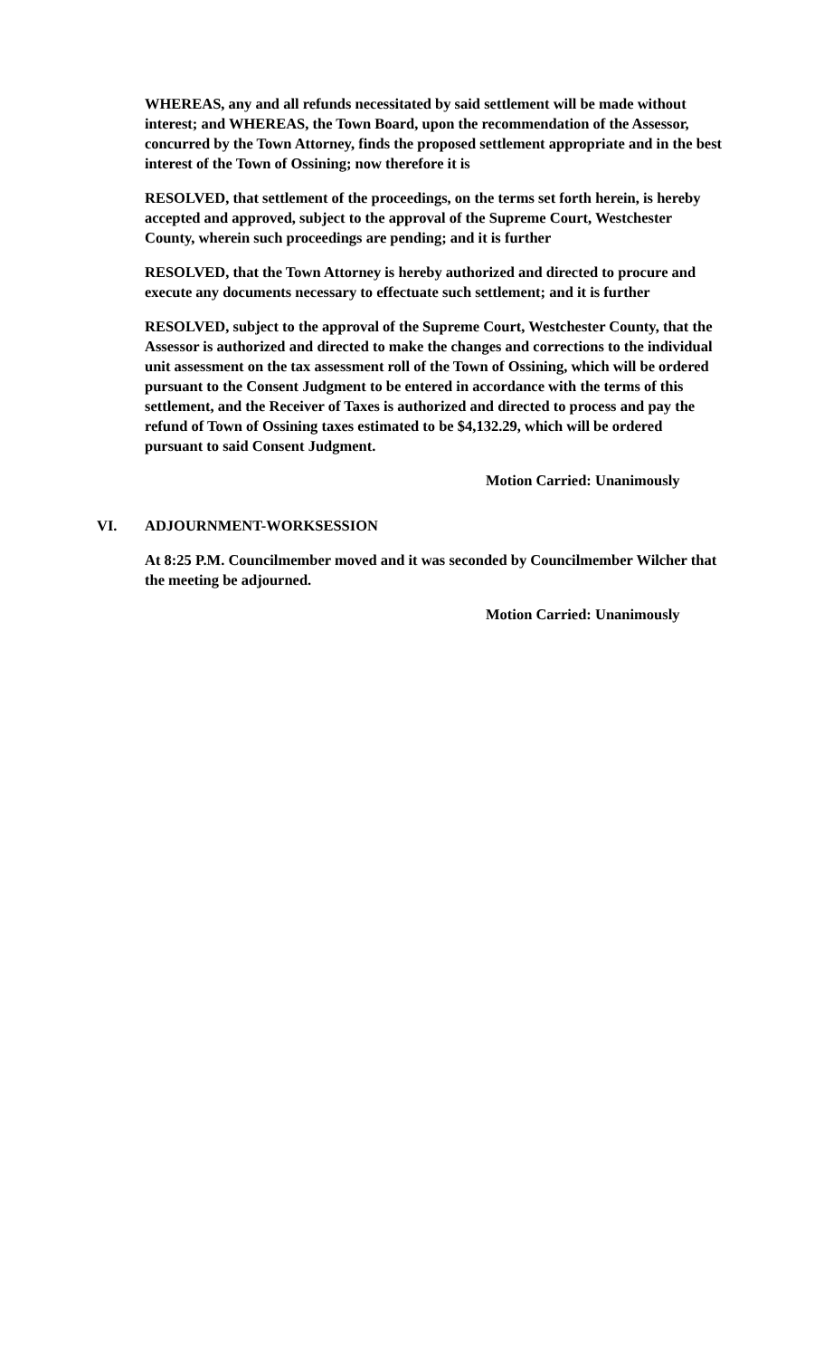WHEREAS, any and all refunds necessitated by said settlement will be made without interest; and WHEREAS, the Town Board, upon the recommendation of the Assessor, concurred by the Town Attorney, finds the proposed settlement appropriate and in the best interest of the Town of Ossining; now therefore it is
RESOLVED, that settlement of the proceedings, on the terms set forth herein, is hereby accepted and approved, subject to the approval of the Supreme Court, Westchester County, wherein such proceedings are pending; and it is further
RESOLVED, that the Town Attorney is hereby authorized and directed to procure and execute any documents necessary to effectuate such settlement; and it is further
RESOLVED, subject to the approval of the Supreme Court, Westchester County, that the Assessor is authorized and directed to make the changes and corrections to the individual unit assessment on the tax assessment roll of the Town of Ossining, which will be ordered pursuant to the Consent Judgment to be entered in accordance with the terms of this settlement, and the Receiver of Taxes is authorized and directed to process and pay the refund of Town of Ossining taxes estimated to be $4,132.29, which will be ordered pursuant to said Consent Judgment.
Motion Carried: Unanimously
VI. ADJOURNMENT-WORKSESSION
At 8:25 P.M. Councilmember moved and it was seconded by Councilmember Wilcher that the meeting be adjourned.
Motion Carried: Unanimously